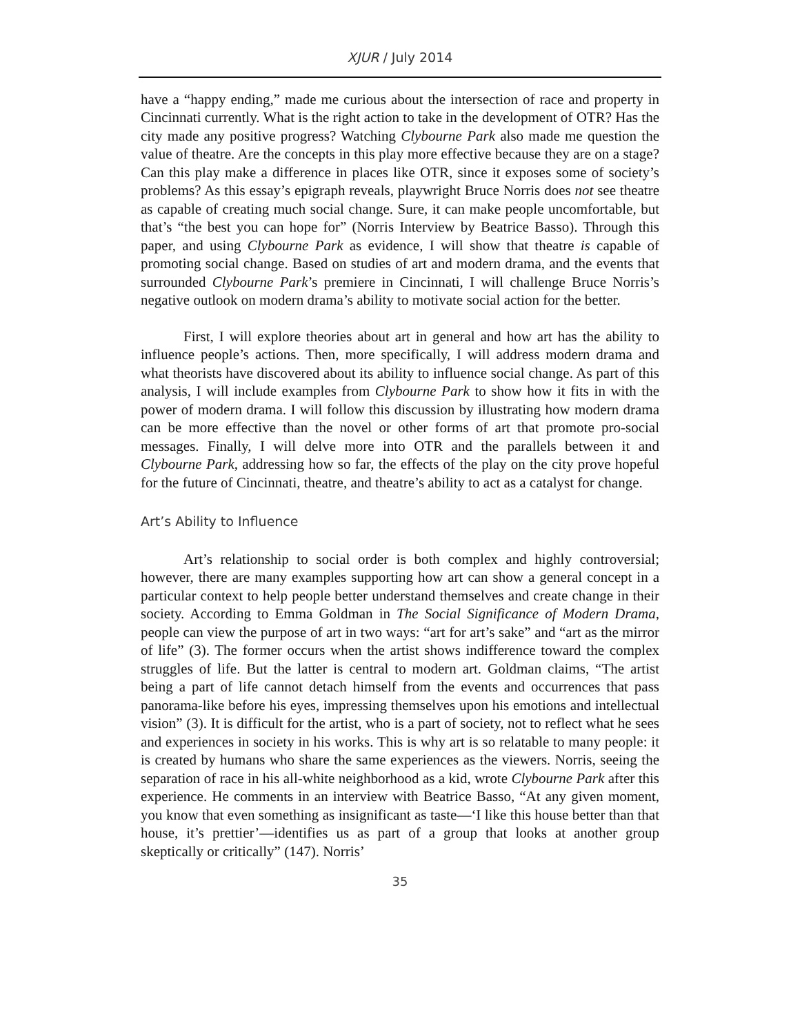XJUR / July 2014
have a “happy ending,” made me curious about the intersection of race and property in Cincinnati currently. What is the right action to take in the development of OTR? Has the city made any positive progress? Watching Clybourne Park also made me question the value of theatre. Are the concepts in this play more effective because they are on a stage? Can this play make a difference in places like OTR, since it exposes some of society’s problems? As this essay’s epigraph reveals, playwright Bruce Norris does not see theatre as capable of creating much social change. Sure, it can make people uncomfortable, but that’s “the best you can hope for” (Norris Interview by Beatrice Basso). Through this paper, and using Clybourne Park as evidence, I will show that theatre is capable of promoting social change. Based on studies of art and modern drama, and the events that surrounded Clybourne Park’s premiere in Cincinnati, I will challenge Bruce Norris’s negative outlook on modern drama’s ability to motivate social action for the better.
First, I will explore theories about art in general and how art has the ability to influence people’s actions. Then, more specifically, I will address modern drama and what theorists have discovered about its ability to influence social change. As part of this analysis, I will include examples from Clybourne Park to show how it fits in with the power of modern drama. I will follow this discussion by illustrating how modern drama can be more effective than the novel or other forms of art that promote pro-social messages. Finally, I will delve more into OTR and the parallels between it and Clybourne Park, addressing how so far, the effects of the play on the city prove hopeful for the future of Cincinnati, theatre, and theatre’s ability to act as a catalyst for change.
Art’s Ability to Influence
Art’s relationship to social order is both complex and highly controversial; however, there are many examples supporting how art can show a general concept in a particular context to help people better understand themselves and create change in their society. According to Emma Goldman in The Social Significance of Modern Drama, people can view the purpose of art in two ways: “art for art’s sake” and “art as the mirror of life” (3). The former occurs when the artist shows indifference toward the complex struggles of life. But the latter is central to modern art. Goldman claims, “The artist being a part of life cannot detach himself from the events and occurrences that pass panorama-like before his eyes, impressing themselves upon his emotions and intellectual vision” (3). It is difficult for the artist, who is a part of society, not to reflect what he sees and experiences in society in his works. This is why art is so relatable to many people: it is created by humans who share the same experiences as the viewers. Norris, seeing the separation of race in his all-white neighborhood as a kid, wrote Clybourne Park after this experience. He comments in an interview with Beatrice Basso, “At any given moment, you know that even something as insignificant as taste—‘I like this house better than that house, it’s prettier’—identifies us as part of a group that looks at another group skeptically or critically” (147). Norris’
35